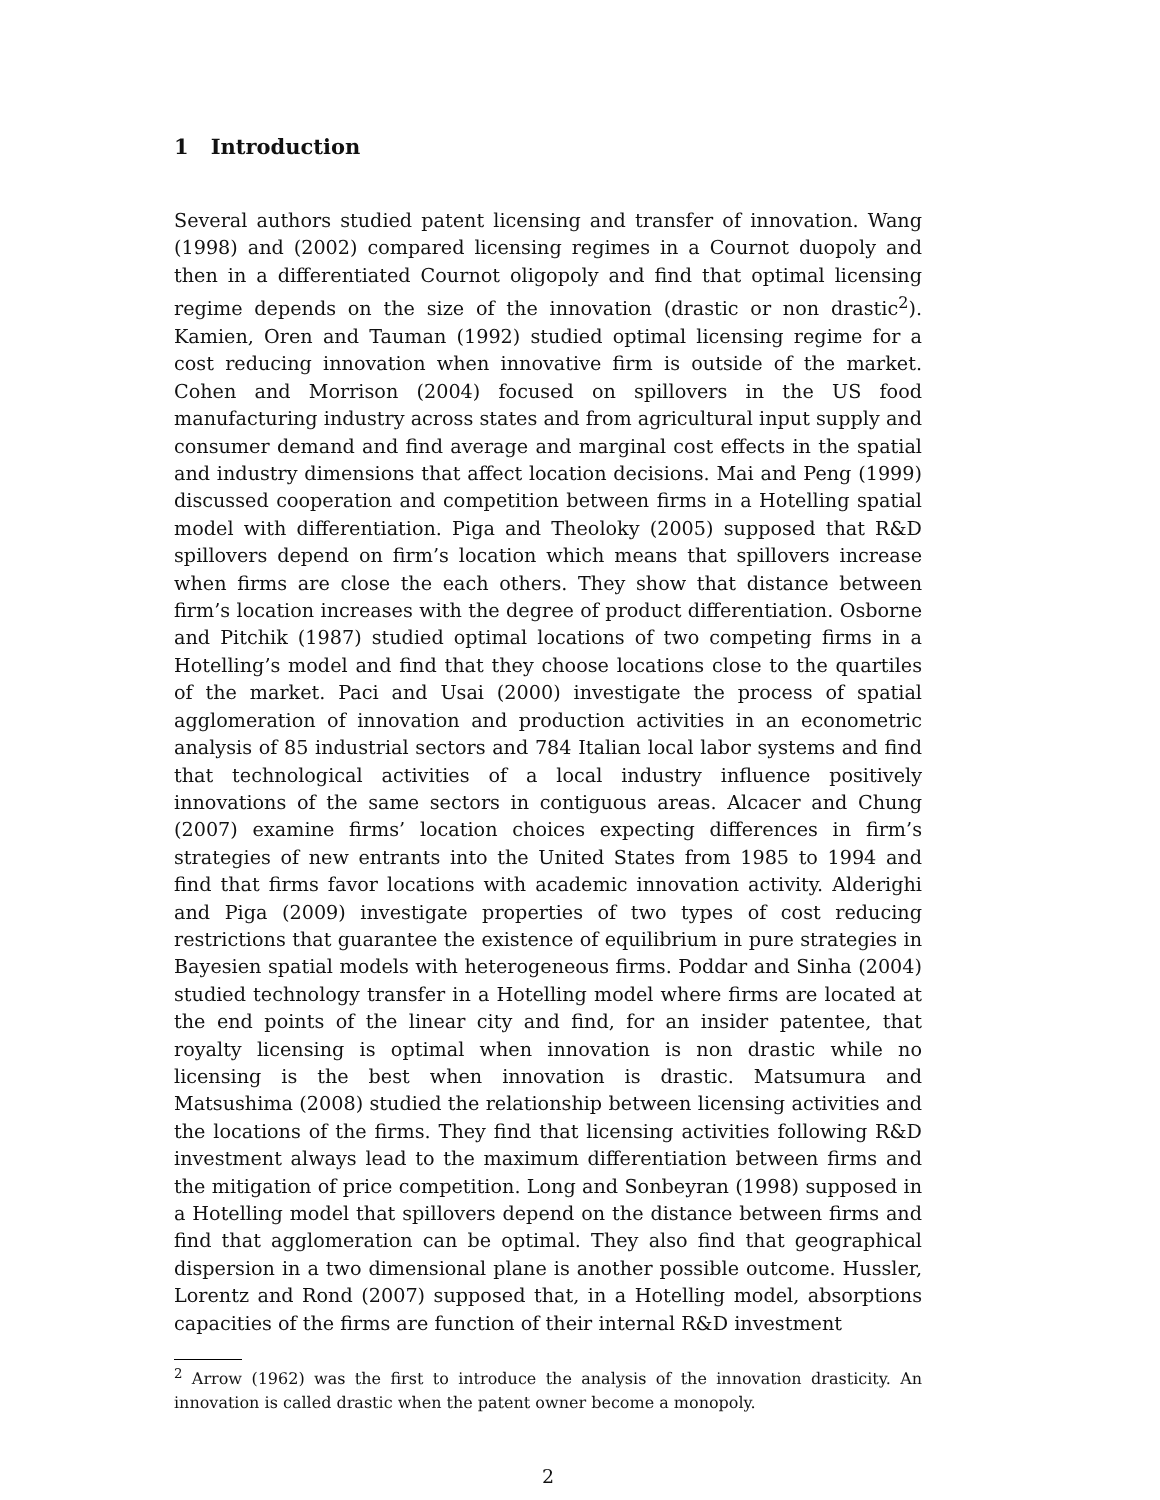1 Introduction
Several authors studied patent licensing and transfer of innovation. Wang (1998) and (2002) compared licensing regimes in a Cournot duopoly and then in a differentiated Cournot oligopoly and find that optimal licensing regime depends on the size of the innovation (drastic or non drastic<sup>2</sup>). Kamien, Oren and Tauman (1992) studied optimal licensing regime for a cost reducing innovation when innovative firm is outside of the market. Cohen and Morrison (2004) focused on spillovers in the US food manufacturing industry across states and from agricultural input supply and consumer demand and find average and marginal cost effects in the spatial and industry dimensions that affect location decisions. Mai and Peng (1999) discussed cooperation and competition between firms in a Hotelling spatial model with differentiation. Piga and Theoloky (2005) supposed that R&D spillovers depend on firm’s location which means that spillovers increase when firms are close the each others. They show that distance between firm’s location increases with the degree of product differentiation. Osborne and Pitchik (1987) studied optimal locations of two competing firms in a Hotelling’s model and find that they choose locations close to the quartiles of the market. Paci and Usai (2000) investigate the process of spatial agglomeration of innovation and production activities in an econometric analysis of 85 industrial sectors and 784 Italian local labor systems and find that technological activities of a local industry influence positively innovations of the same sectors in contiguous areas. Alcacer and Chung (2007) examine firms’ location choices expecting differences in firm’s strategies of new entrants into the United States from 1985 to 1994 and find that firms favor locations with academic innovation activity. Alderighi and Piga (2009) investigate properties of two types of cost reducing restrictions that guarantee the existence of equilibrium in pure strategies in Bayesien spatial models with heterogeneous firms. Poddar and Sinha (2004) studied technology transfer in a Hotelling model where firms are located at the end points of the linear city and find, for an insider patentee, that royalty licensing is optimal when innovation is non drastic while no licensing is the best when innovation is drastic. Matsumura and Matsushima (2008) studied the relationship between licensing activities and the locations of the firms. They find that licensing activities following R&D investment always lead to the maximum differentiation between firms and the mitigation of price competition. Long and Sonbeyran (1998) supposed in a Hotelling model that spillovers depend on the distance between firms and find that agglomeration can be optimal. They also find that geographical dispersion in a two dimensional plane is another possible outcome. Hussler, Lorentz and Rond (2007) supposed that, in a Hotelling model, absorptions capacities of the firms are function of their internal R&D investment
<sup>2</sup> Arrow (1962) was the first to introduce the analysis of the innovation drasticity. An innovation is called drastic when the patent owner become a monopoly.
2